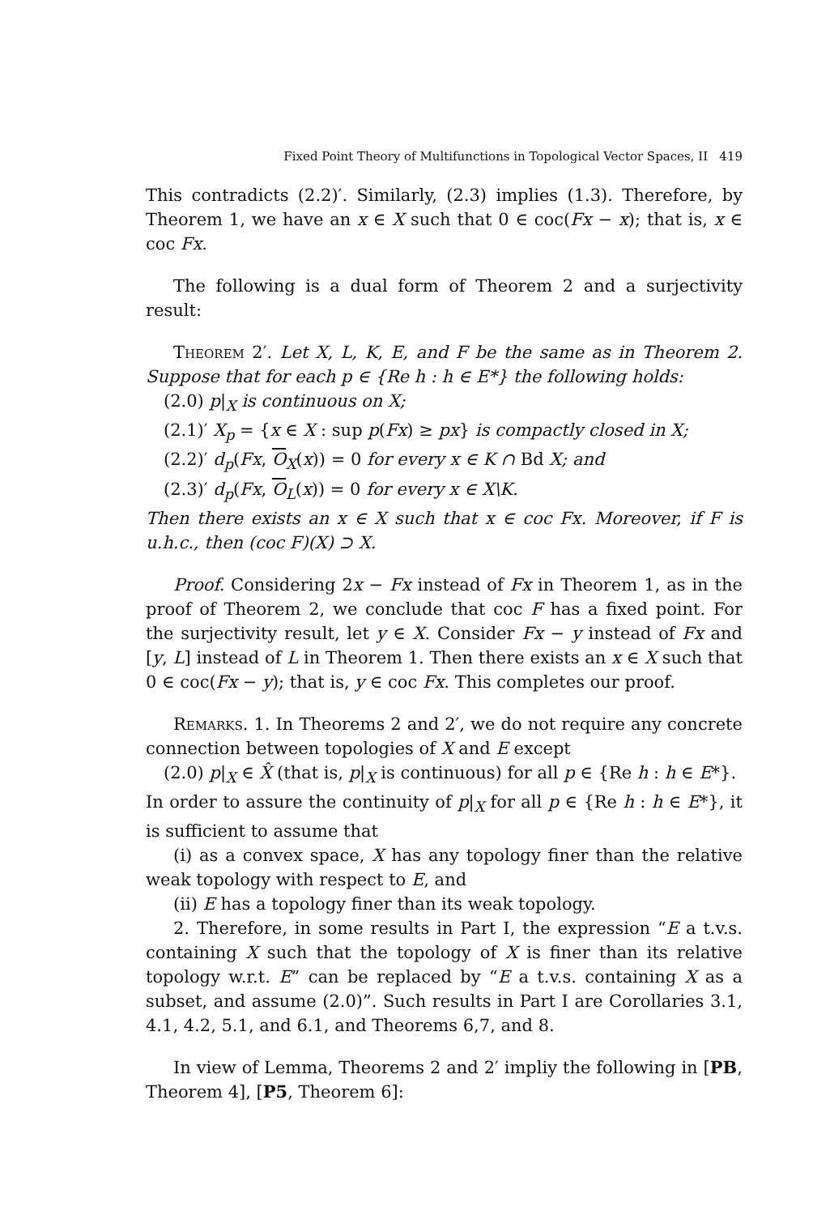Fixed Point Theory of Multifunctions in Topological Vector Spaces, II 419
This contradicts (2.2)′. Similarly, (2.3) implies (1.3). Therefore, by Theorem 1, we have an x ∈ X such that 0 ∈ coc(Fx − x); that is, x ∈ coc Fx.
The following is a dual form of Theorem 2 and a surjectivity result:
Theorem 2′. Let X, L, K, E, and F be the same as in Theorem 2. Suppose that for each p ∈ {Re h : h ∈ E*} the following holds:
(2.0) p|<sub>X</sub> is continuous on X;
(2.1)′ X<sub>p</sub> = {x ∈ X : sup p(Fx) ≥ px} is compactly closed in X;
(2.2)′ d<sub>p</sub>(Fx, O<sub>X</sub>(x)) = 0 for every x ∈ K ∩ Bd X; and
(2.3)′ d<sub>p</sub>(Fx, O<sub>L</sub>(x)) = 0 for every x ∈ X\K.
Then there exists an x ∈ X such that x ∈ coc Fx. Moreover, if F is u.h.c., then (coc F)(X) ⊃ X.
Proof. Considering 2x − Fx instead of Fx in Theorem 1, as in the proof of Theorem 2, we conclude that coc F has a fixed point. For the surjectivity result, let y ∈ X. Consider Fx − y instead of Fx and [y, L] instead of L in Theorem 1. Then there exists an x ∈ X such that 0 ∈ coc(Fx − y); that is, y ∈ coc Fx. This completes our proof.
Remarks. 1. In Theorems 2 and 2′, we do not require any concrete connection between topologies of X and E except
(2.0) p|<sub>X</sub> ∈ X̂ (that is, p|<sub>X</sub> is continuous) for all p ∈ {Re h : h ∈ E*}.
In order to assure the continuity of p|<sub>X</sub> for all p ∈ {Re h : h ∈ E*}, it is sufficient to assume that
(i) as a convex space, X has any topology finer than the relative weak topology with respect to E, and
(ii) E has a topology finer than its weak topology.
2. Therefore, in some results in Part I, the expression “E a t.v.s. containing X such that the topology of X is finer than its relative topology w.r.t. E” can be replaced by “E a t.v.s. containing X as a subset, and assume (2.0)”. Such results in Part I are Corollaries 3.1, 4.1, 4.2, 5.1, and 6.1, and Theorems 6,7, and 8.
In view of Lemma, Theorems 2 and 2′ impliy the following in [PB, Theorem 4], [P5, Theorem 6]: